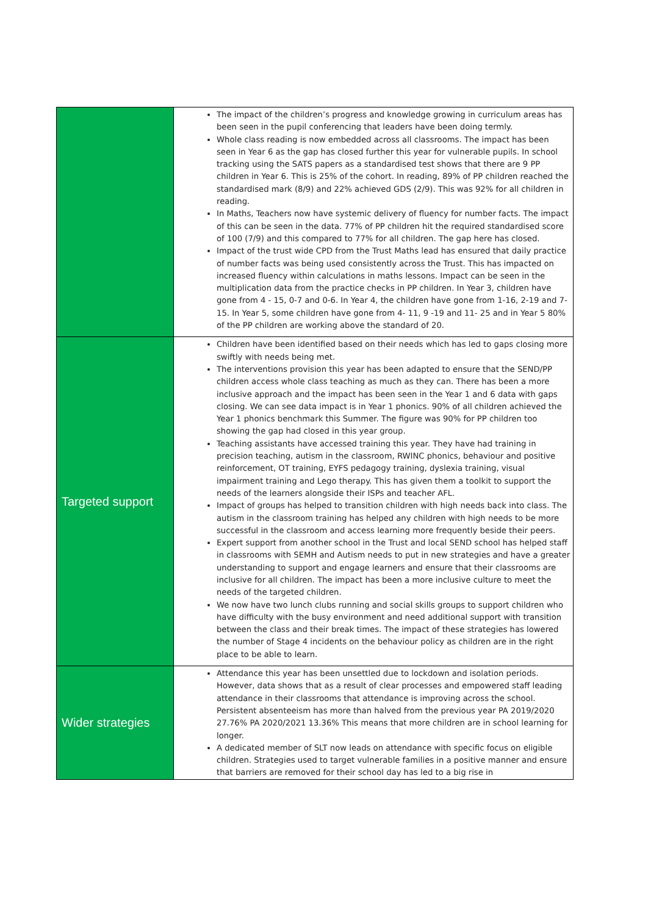| | The impact of the children’s progress and knowledge growing in curriculum areas has been seen in the pupil conferencing that leaders have been doing termly. Whole class reading is now embedded across all classrooms. The impact has been seen in Year 6 as the gap has closed further this year for vulnerable pupils. In school tracking using the SATS papers as a standardised test shows that there are 9 PP children in Year 6. This is 25% of the cohort. In reading, 89% of PP children reached the standardised mark (8/9) and 22% achieved GDS (2/9). This was 92% for all children in reading. In Maths, Teachers now have systemic delivery of fluency for number facts. The impact of this can be seen in the data. 77% of PP children hit the required standardised score of 100 (7/9) and this compared to 77% for all children. The gap here has closed. Impact of the trust wide CPD from the Trust Maths lead has ensured that daily practice of number facts was being used consistently across the Trust. This has impacted on increased fluency within calculations in maths lessons. Impact can be seen in the multiplication data from the practice checks in PP children. In Year 3, children have gone from 4 - 15, 0-7 and 0-6. In Year 4, the children have gone from 1-16, 2-19 and 7-15. In Year 5, some children have gone from 4- 11, 9 -19 and 11- 25 and in Year 5 80% of the PP children are working above the standard of 20. |
| Targeted support | Children have been identified based on their needs which has led to gaps closing more swiftly with needs being met. The interventions provision this year has been adapted to ensure that the SEND/PP children access whole class teaching as much as they can. There has been a more inclusive approach and the impact has been seen in the Year 1 and 6 data with gaps closing. We can see data impact is in Year 1 phonics. 90% of all children achieved the Year 1 phonics benchmark this Summer. The figure was 90% for PP children too showing the gap had closed in this year group. Teaching assistants have accessed training this year. They have had training in precision teaching, autism in the classroom, RWINC phonics, behaviour and positive reinforcement, OT training, EYFS pedagogy training, dyslexia training, visual impairment training and Lego therapy. This has given them a toolkit to support the needs of the learners alongside their ISPs and teacher AFL. Impact of groups has helped to transition children with high needs back into class. The autism in the classroom training has helped any children with high needs to be more successful in the classroom and access learning more frequently beside their peers. Expert support from another school in the Trust and local SEND school has helped staff in classrooms with SEMH and Autism needs to put in new strategies and have a greater understanding to support and engage learners and ensure that their classrooms are inclusive for all children. The impact has been a more inclusive culture to meet the needs of the targeted children. We now have two lunch clubs running and social skills groups to support children who have difficulty with the busy environment and need additional support with transition between the class and their break times. The impact of these strategies has lowered the number of Stage 4 incidents on the behaviour policy as children are in the right place to be able to learn. |
| Wider strategies | Attendance this year has been unsettled due to lockdown and isolation periods. However, data shows that as a result of clear processes and empowered staff leading attendance in their classrooms that attendance is improving across the school. Persistent absenteeism has more than halved from the previous year PA 2019/2020 27.76% PA 2020/2021 13.36% This means that more children are in school learning for longer. A dedicated member of SLT now leads on attendance with specific focus on eligible children. Strategies used to target vulnerable families in a positive manner and ensure that barriers are removed for their school day has led to a big rise in |